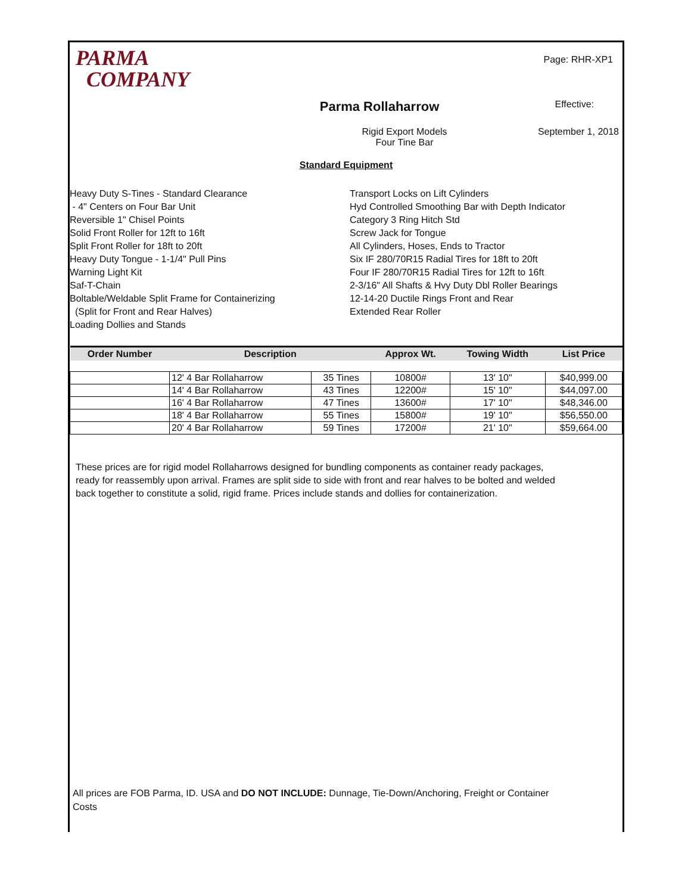PARMA
COMPANY
Page: RHR-XP1
Parma Rollaharrow
Effective:
Rigid Export Models
Four Tine Bar
September 1, 2018
Standard Equipment
Heavy Duty S-Tines - Standard Clearance
- 4" Centers on Four Bar Unit
Reversible 1" Chisel Points
Solid Front Roller for 12ft to 16ft
Split Front Roller for 18ft to 20ft
Heavy Duty Tongue - 1-1/4" Pull Pins
Warning Light Kit
Saf-T-Chain
Boltable/Weldable Split Frame for Containerizing
(Split for Front and Rear Halves)
Loading Dollies and Stands
Transport Locks on Lift Cylinders
Hyd Controlled Smoothing Bar with Depth Indicator
Category 3 Ring Hitch Std
Screw Jack for Tongue
All Cylinders, Hoses, Ends to Tractor
Six IF 280/70R15 Radial Tires for 18ft to 20ft
Four IF 280/70R15 Radial Tires for 12ft to 16ft
2-3/16" All Shafts & Hvy Duty Dbl Roller Bearings
12-14-20 Ductile Rings Front and Rear
Extended Rear Roller
| Order Number | Description | | Approx Wt. | Towing Width | List Price |
| --- | --- | --- | --- | --- | --- |
| | 12' 4 Bar Rollaharrow | 35 Tines | 10800# | 13' 10" | $40,999.00 |
| | 14' 4 Bar Rollaharrow | 43 Tines | 12200# | 15' 10" | $44,097.00 |
| | 16' 4 Bar Rollaharrow | 47 Tines | 13600# | 17' 10" | $48,346.00 |
| | 18' 4 Bar Rollaharrow | 55 Tines | 15800# | 19' 10" | $56,550.00 |
| | 20' 4 Bar Rollaharrow | 59 Tines | 17200# | 21' 10" | $59,664.00 |
These prices are for rigid model Rollaharrows designed for bundling components as container ready packages, ready for reassembly upon arrival. Frames are split side to side with front and rear halves to be bolted and welded back together to constitute a solid, rigid frame. Prices include stands and dollies for containerization.
All prices are FOB Parma, ID. USA and DO NOT INCLUDE: Dunnage, Tie-Down/Anchoring, Freight or Container Costs